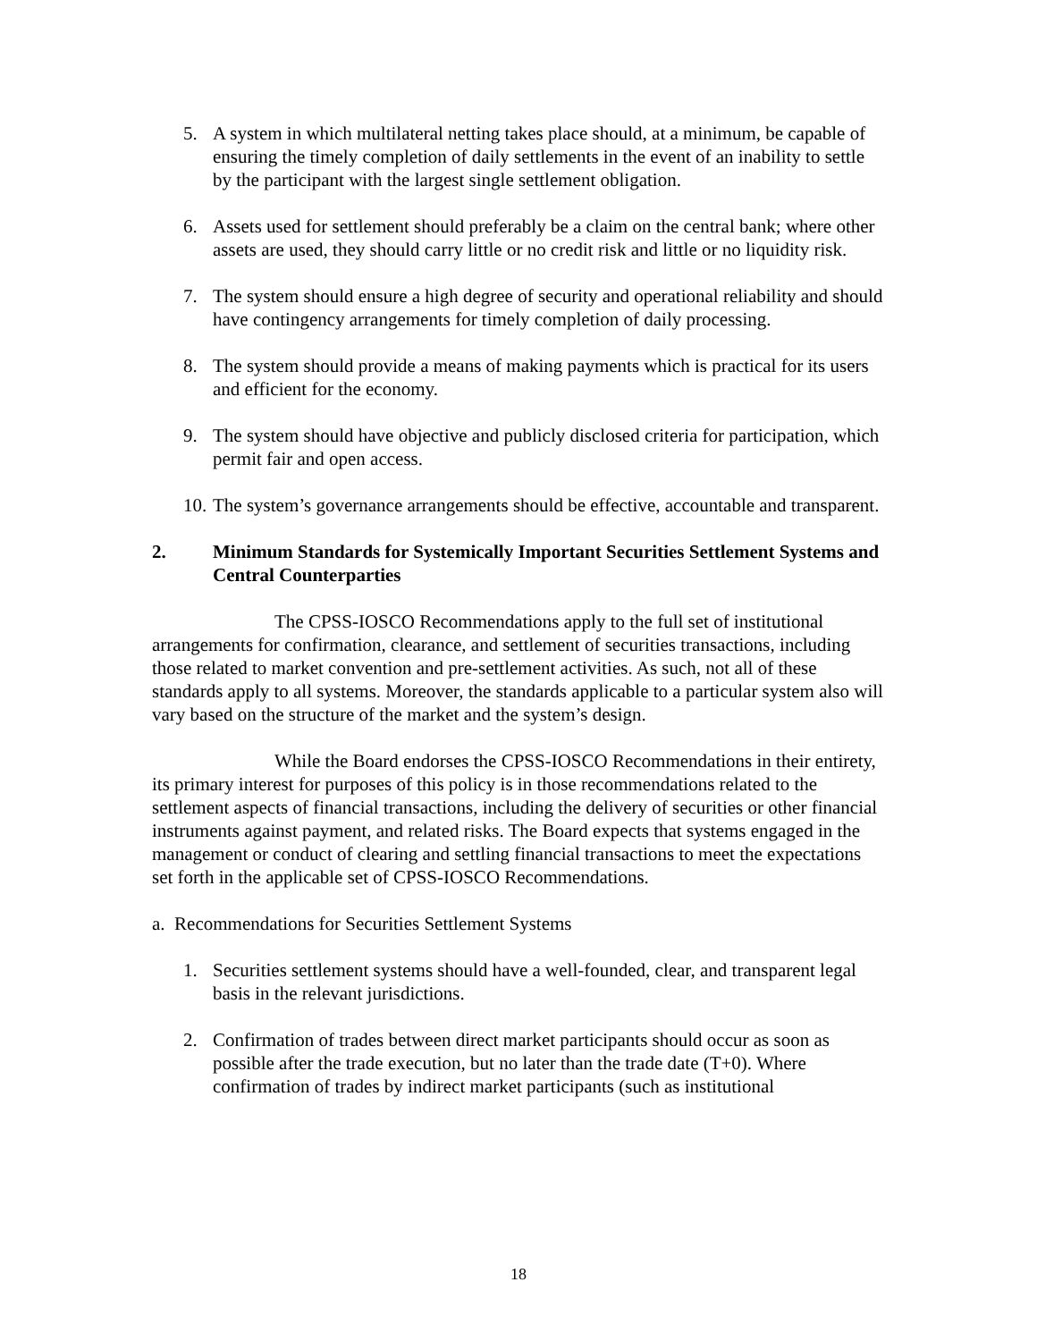5. A system in which multilateral netting takes place should, at a minimum, be capable of ensuring the timely completion of daily settlements in the event of an inability to settle by the participant with the largest single settlement obligation.
6. Assets used for settlement should preferably be a claim on the central bank; where other assets are used, they should carry little or no credit risk and little or no liquidity risk.
7. The system should ensure a high degree of security and operational reliability and should have contingency arrangements for timely completion of daily processing.
8. The system should provide a means of making payments which is practical for its users and efficient for the economy.
9. The system should have objective and publicly disclosed criteria for participation, which permit fair and open access.
10. The system’s governance arrangements should be effective, accountable and transparent.
2. Minimum Standards for Systemically Important Securities Settlement Systems and Central Counterparties
The CPSS-IOSCO Recommendations apply to the full set of institutional arrangements for confirmation, clearance, and settlement of securities transactions, including those related to market convention and pre-settlement activities. As such, not all of these standards apply to all systems. Moreover, the standards applicable to a particular system also will vary based on the structure of the market and the system’s design.
While the Board endorses the CPSS-IOSCO Recommendations in their entirety, its primary interest for purposes of this policy is in those recommendations related to the settlement aspects of financial transactions, including the delivery of securities or other financial instruments against payment, and related risks. The Board expects that systems engaged in the management or conduct of clearing and settling financial transactions to meet the expectations set forth in the applicable set of CPSS-IOSCO Recommendations.
a. Recommendations for Securities Settlement Systems
1. Securities settlement systems should have a well-founded, clear, and transparent legal basis in the relevant jurisdictions.
2. Confirmation of trades between direct market participants should occur as soon as possible after the trade execution, but no later than the trade date (T+0). Where confirmation of trades by indirect market participants (such as institutional
18